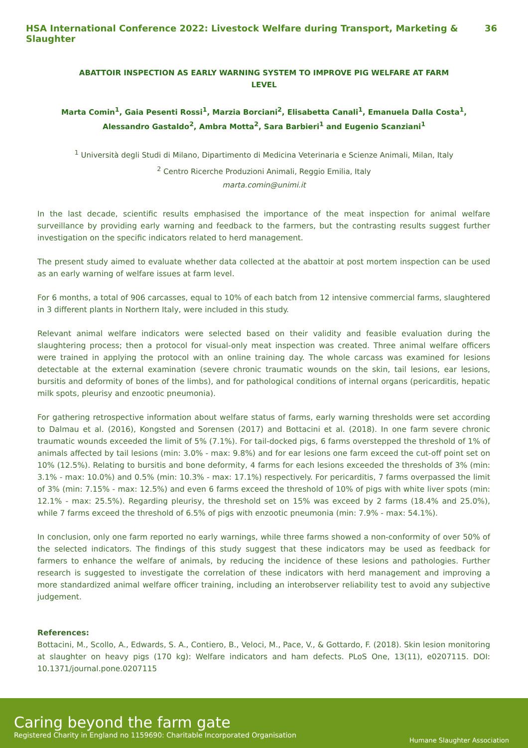HSA International Conference 2022: Livestock Welfare during Transport, Marketing & Slaughter 36
ABATTOIR INSPECTION AS EARLY WARNING SYSTEM TO IMPROVE PIG WELFARE AT FARM LEVEL
Marta Comin<sup>1</sup>, Gaia Pesenti Rossi<sup>1</sup>, Marzia Borciani<sup>2</sup>, Elisabetta Canali<sup>1</sup>, Emanuela Dalla Costa<sup>1</sup>,
Alessandro Gastaldo<sup>2</sup>, Ambra Motta<sup>2</sup>, Sara Barbieri<sup>1</sup> and Eugenio Scanziani<sup>1</sup>
<sup>1</sup> Università degli Studi di Milano, Dipartimento di Medicina Veterinaria e Scienze Animali, Milan, Italy
<sup>2</sup> Centro Ricerche Produzioni Animali, Reggio Emilia, Italy
marta.comin@unimi.it
In the last decade, scientific results emphasised the importance of the meat inspection for animal welfare surveillance by providing early warning and feedback to the farmers, but the contrasting results suggest further investigation on the specific indicators related to herd management.
The present study aimed to evaluate whether data collected at the abattoir at post mortem inspection can be used as an early warning of welfare issues at farm level.
For 6 months, a total of 906 carcasses, equal to 10% of each batch from 12 intensive commercial farms, slaughtered in 3 different plants in Northern Italy, were included in this study.
Relevant animal welfare indicators were selected based on their validity and feasible evaluation during the slaughtering process; then a protocol for visual-only meat inspection was created. Three animal welfare officers were trained in applying the protocol with an online training day. The whole carcass was examined for lesions detectable at the external examination (severe chronic traumatic wounds on the skin, tail lesions, ear lesions, bursitis and deformity of bones of the limbs), and for pathological conditions of internal organs (pericarditis, hepatic milk spots, pleurisy and enzootic pneumonia).
For gathering retrospective information about welfare status of farms, early warning thresholds were set according to Dalmau et al. (2016), Kongsted and Sorensen (2017) and Bottacini et al. (2018). In one farm severe chronic traumatic wounds exceeded the limit of 5% (7.1%). For tail-docked pigs, 6 farms overstepped the threshold of 1% of animals affected by tail lesions (min: 3.0% - max: 9.8%) and for ear lesions one farm exceed the cut-off point set on 10% (12.5%). Relating to bursitis and bone deformity, 4 farms for each lesions exceeded the thresholds of 3% (min: 3.1% - max: 10.0%) and 0.5% (min: 10.3% - max: 17.1%) respectively. For pericarditis, 7 farms overpassed the limit of 3% (min: 7.15% - max: 12.5%) and even 6 farms exceed the threshold of 10% of pigs with white liver spots (min: 12.1% - max: 25.5%). Regarding pleurisy, the threshold set on 15% was exceed by 2 farms (18.4% and 25.0%), while 7 farms exceed the threshold of 6.5% of pigs with enzootic pneumonia (min: 7.9% - max: 54.1%).
In conclusion, only one farm reported no early warnings, while three farms showed a non-conformity of over 50% of the selected indicators. The findings of this study suggest that these indicators may be used as feedback for farmers to enhance the welfare of animals, by reducing the incidence of these lesions and pathologies. Further research is suggested to investigate the correlation of these indicators with herd management and improving a more standardized animal welfare officer training, including an interobserver reliability test to avoid any subjective judgement.
References:
Bottacini, M., Scollo, A., Edwards, S. A., Contiero, B., Veloci, M., Pace, V., & Gottardo, F. (2018). Skin lesion monitoring at slaughter on heavy pigs (170 kg): Welfare indicators and ham defects. PLoS One, 13(11), e0207115. DOI: 10.1371/journal.pone.0207115
Caring beyond the farm gate
Registered Charity in England no 1159690: Charitable Incorporated Organisation
Humane Slaughter Association